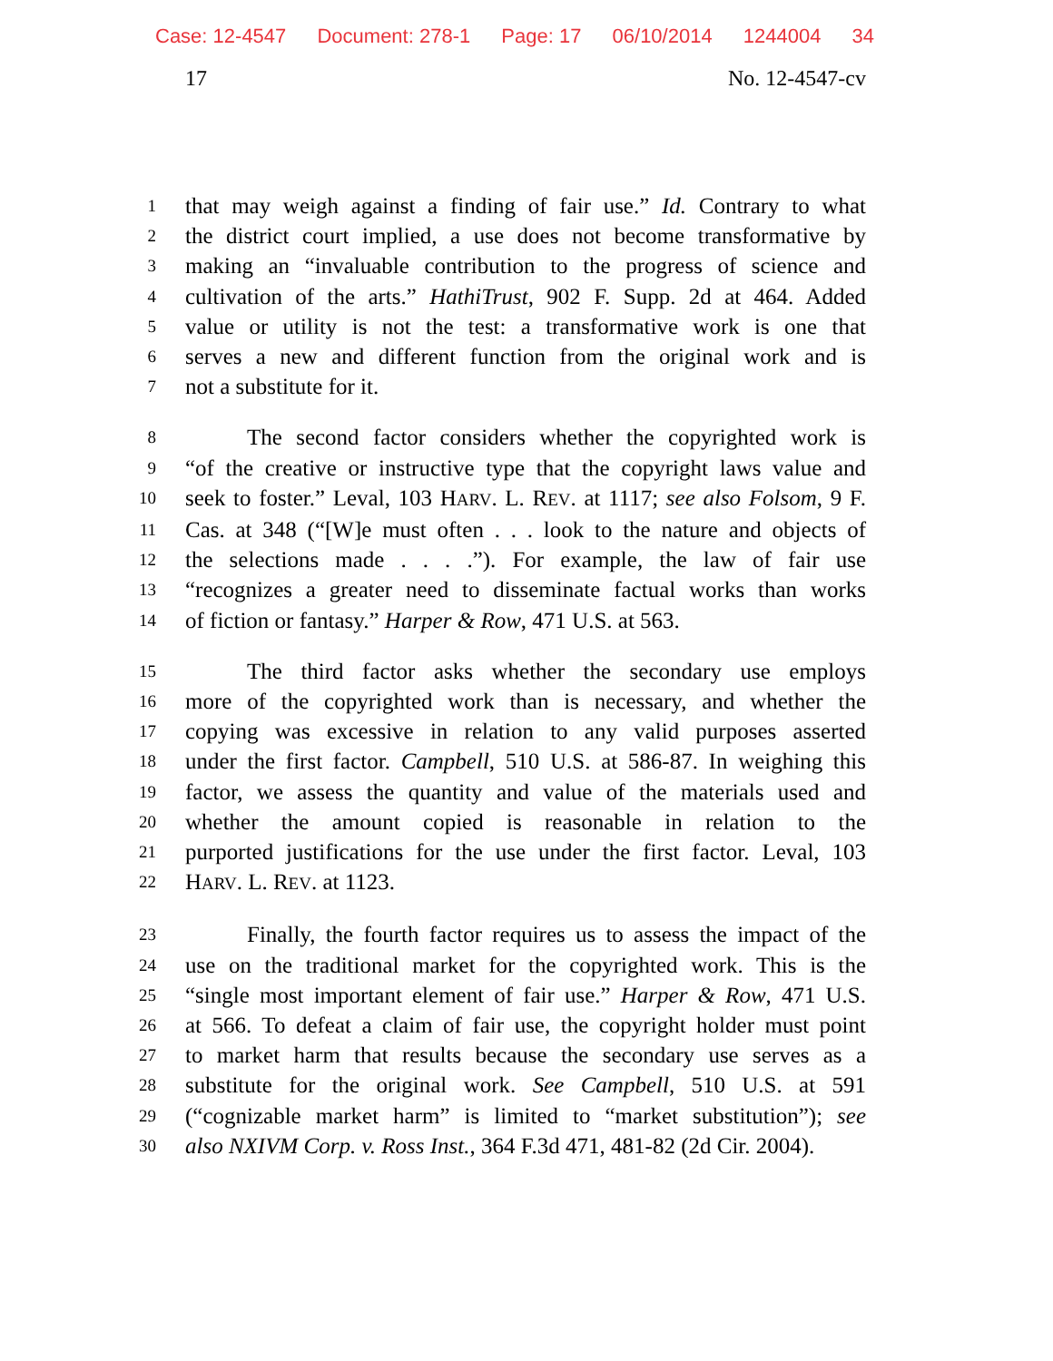Case: 12-4547 Document: 278-1 Page: 17 06/10/2014 1244004 34
17 No. 12-4547-cv
1
that may weigh against a finding of fair use.” Id. Contrary to what
2
the district court implied, a use does not become transformative by
3
making an “invaluable contribution to the progress of science and
4
cultivation of the arts.” HathiTrust, 902 F. Supp. 2d at 464. Added
5
value or utility is not the test: a transformative work is one that
6
serves a new and different function from the original work and is
7
not a substitute for it.
8
The second factor considers whether the copyrighted work is
9
“of the creative or instructive type that the copyright laws value and
10
seek to foster.” Leval, 103 HARV. L. REV. at 1117; see also Folsom, 9 F.
11
Cas. at 348 (“[W]e must often . . . look to the nature and objects of
12
the selections made . . . .”). For example, the law of fair use
13
“recognizes a greater need to disseminate factual works than works
14
of fiction or fantasy.” Harper & Row, 471 U.S. at 563.
15
The third factor asks whether the secondary use employs
16
more of the copyrighted work than is necessary, and whether the
17
copying was excessive in relation to any valid purposes asserted
18
under the first factor. Campbell, 510 U.S. at 586-87. In weighing this
19
factor, we assess the quantity and value of the materials used and
20
whether the amount copied is reasonable in relation to the
21
purported justifications for the use under the first factor. Leval, 103
22
HARV. L. REV. at 1123.
23
Finally, the fourth factor requires us to assess the impact of the
24
use on the traditional market for the copyrighted work. This is the
25
“single most important element of fair use.” Harper & Row, 471 U.S.
26
at 566. To defeat a claim of fair use, the copyright holder must point
27
to market harm that results because the secondary use serves as a
28
substitute for the original work. See Campbell, 510 U.S. at 591
29
(“cognizable market harm” is limited to “market substitution”); see
30
also NXIVM Corp. v. Ross Inst., 364 F.3d 471, 481-82 (2d Cir. 2004).